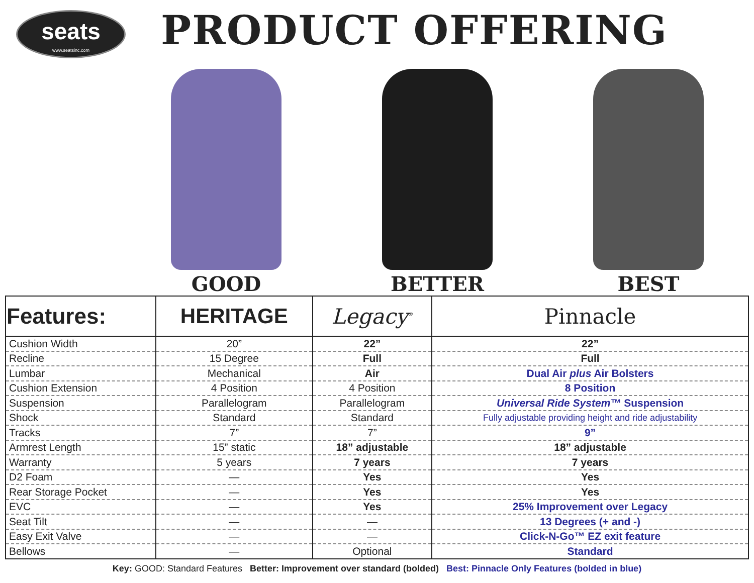seats
www.seatsinc.com
PRODUCT OFFERING
GOOD BETTER BEST
| Features: | HERITAGE | Legacy<sup>®</sup> | Pinnacle |
| --- | --- | --- | --- |
| Cushion Width | 20” | 22” | 22” |
| Recline | 15 Degree | Full | Full |
| Lumbar | Mechanical | Air | Dual Air plus Air Bolsters |
| Cushion Extension | 4 Position | 4 Position | 8 Position |
| Suspension | Parallelogram | Parallelogram | Universal Ride System™ Suspension |
| Shock | Standard | Standard | Fully adjustable providing height and ride adjustability |
| Tracks | 7” | 7” | 9” |
| Armrest Length | 15” static | 18” adjustable | 18” adjustable |
| Warranty | 5 years | 7 years | 7 years |
| D2 Foam | — | Yes | Yes |
| Rear Storage Pocket | — | Yes | Yes |
| EVC | — | Yes | 25% Improvement over Legacy |
| Seat Tilt | — | — | 13 Degrees (+ and -) |
| Easy Exit Valve | — | — | Click-N-Go™ EZ exit feature |
| Bellows | — | Optional | Standard |
Key: GOOD: Standard Features Better: Improvement over standard (bolded) Best: Pinnacle Only Features (bolded in blue)